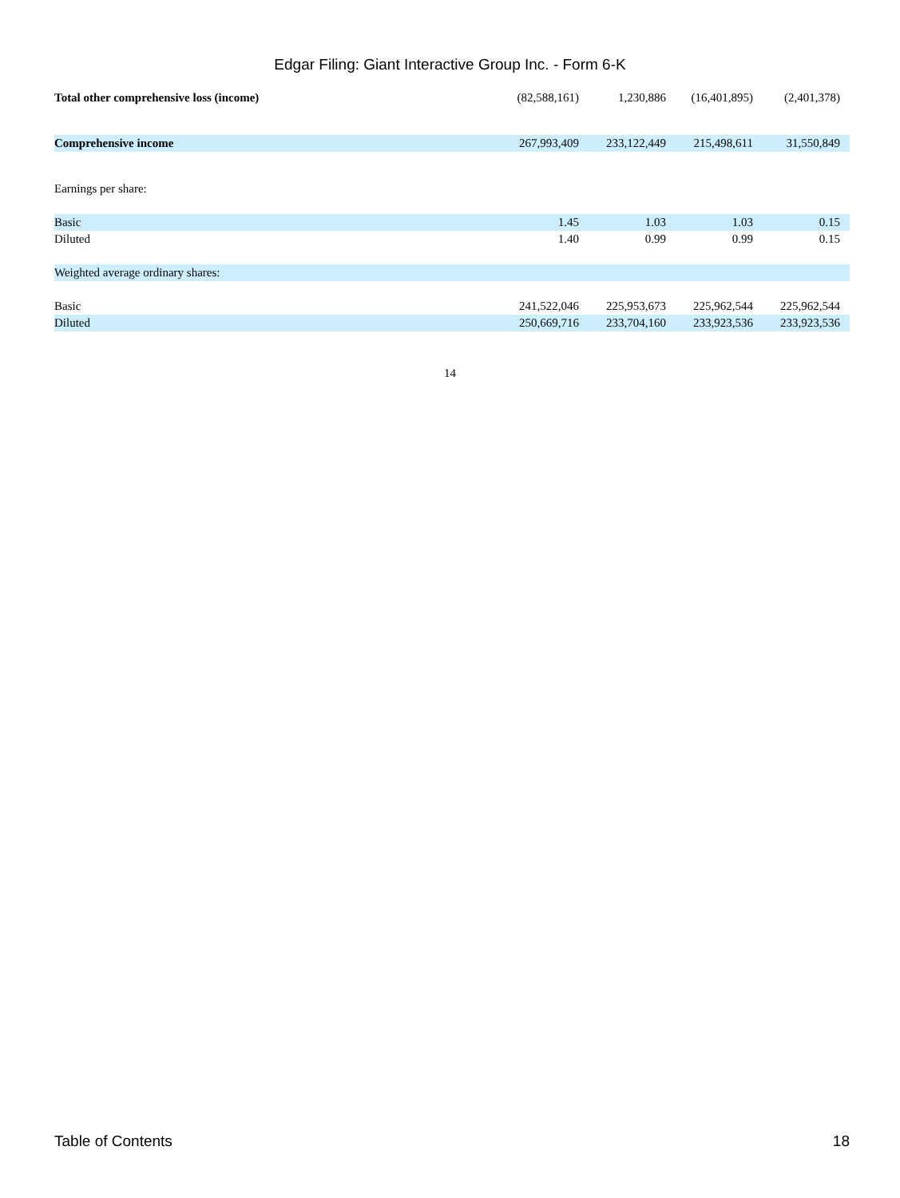Edgar Filing: Giant Interactive Group Inc. - Form 6-K
| Total other comprehensive loss (income) | (82,588,161) | 1,230,886 | (16,401,895) | (2,401,378) |
| Comprehensive income | 267,993,409 | 233,122,449 | 215,498,611 | 31,550,849 |
| Earnings per share: | | | | |
| Basic | 1.45 | 1.03 | 1.03 | 0.15 |
| Diluted | 1.40 | 0.99 | 0.99 | 0.15 |
| Weighted average ordinary shares: | | | | |
| Basic | 241,522,046 | 225,953,673 | 225,962,544 | 225,962,544 |
| Diluted | 250,669,716 | 233,704,160 | 233,923,536 | 233,923,536 |
14
Table of Contents 18